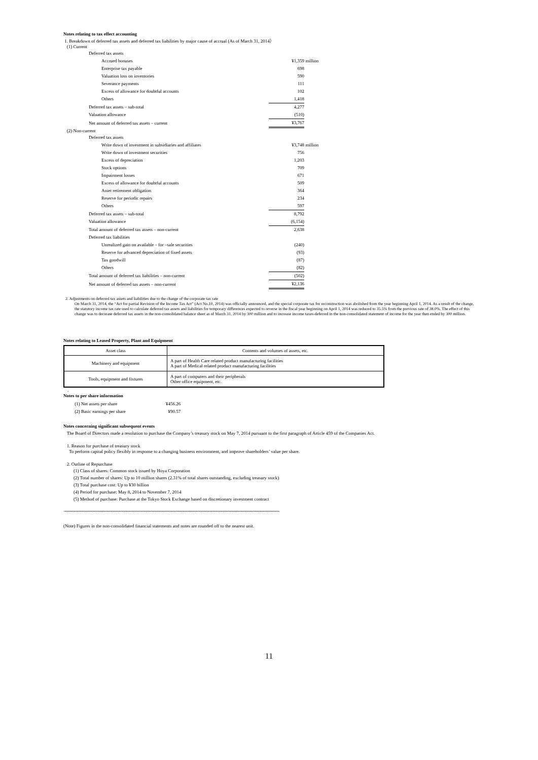Notes relating to tax effect accounting
1. Breakdown of deferred tax assets and deferred tax liabilities by major cause of accrual (As of March 31, 2014）
(1) Current
| Deferred tax assets | | | |
| | Accrued bonuses | ¥1,359 | million |
| | Enterprise tax payable | 698 | |
| | Valuation loss on inventories | 590 | |
| | Severance payments | 111 | |
| | Excess of allowance for doubtful accounts | 102 | |
| | Others | 1,418 | |
| Deferred tax assets – sub-total | | 4,277 | |
| Valuation allowance | | (510) | |
| Net amount of deferred tax assets – current | | ¥3,767 | |
(2) Non-current
| Deferred tax assets | | | |
| | Write down of investment in subsidiaries and affiliates | ¥3,748 | million |
| | Write down of investment securities | 756 | |
| | Excess of depreciation | 1,203 | |
| | Stock options | 709 | |
| | Impairment losses | 671 | |
| | Excess of allowance for doubtful accounts | 509 | |
| | Asset retirement obligation | 364 | |
| | Reserve for periodic repairs | 234 | |
| | Others | 597 | |
| Deferred tax assets – sub-total | | 8,792 | |
| Valuation allowance | | (6,154) | |
| Total amount of deferred tax assets – non-current | | 2,638 | |
| Deferred tax liabilities | | | |
| | Unrealized gain on available – for –sale securities | (240) | |
| | Reserve for advanced depreciation of fixed assets | (93) | |
| | Tax goodwill | (87) | |
| | Others | (82) | |
| Total amount of deferred tax liabilities – non-current | | (502) | |
| Net amount of deferred tax assets – non-current | | ¥2,136 | |
2. Adjustments on deferred tax assets and liabilities due to the change of the corporate tax rate
On March 31, 2014, the “Act for partial Revision of the Income Tax Act” (Act No.10, 2014) was officially announced, and the special corporate tax for reconstruction was abolished from the year beginning April 1, 2014. As a result of the change, the statutory income tax rate used to calculate deferred tax assets and liabilities for temporary differences expected to reverse in the fiscal year beginning on April 1, 2014 was reduced to 35.5% from the previous rate of 38.0%. The effect of this change was to decrease deferred tax assets in the non-consolidated balance sheet as of March 31, 2014 by 300 million and to increase income taxes-deferred in the non-consolidated statement of income for the year then ended by 300 million.
Notes relating to Leased Property, Plant and Equipment
| Asset class | Contents and volumes of assets, etc. |
| Machinery and equipment | A part of Health Care related product manufacturing facilities A part of Medical related product manufacturing facilities |
| Tools, equipment and fixtures | A part of computers and their peripherals Other office equipment, etc. |
.
Notes to per share information
| (1) Net assets per share | ¥456.26 |
| (2) Basic earnings per share | ¥90.57 |
Notes concerning significant subsequent events
The Board of Directors made a resolution to purchase the Company’s treasury stock on May 7, 2014 pursuant to the first paragraph of Article 459 of the Companies Act.
1. Reason for purchase of treasury stock
To perform capital policy flexibly in response to a changing business environment, and improve shareholders’ value per share.
2. Outline of Repurchase
(1) Class of shares: Common stock issued by Hoya Corporation
(2) Total number of shares: Up to 10 million shares (2.31% of total shares outstanding, excluding treasury stock)
(3) Total purchase cost: Up to ¥30 billion
(4) Period for purchase: May 8, 2014 to November 7, 2014
(5) Method of purchase: Purchase at the Tokyo Stock Exchange based on discretionary investment contract
~~~~~~~~~~~~~~~~~~~~~~~~~~~~~~~~~~~~~~~~~~~~~~~~~~~~~~~~~~~~~~~~~~~~~~~~~~~~~~~~~~~~~~~~~~~~~~~~~~~~~~~~~~~~~~~~~~~~~~~~~~~~~~~~~~~~~~~~~~~~~~~~~~~~
(Note) Figures in the non-consolidated financial statements and notes are rounded off to the nearest unit.
11